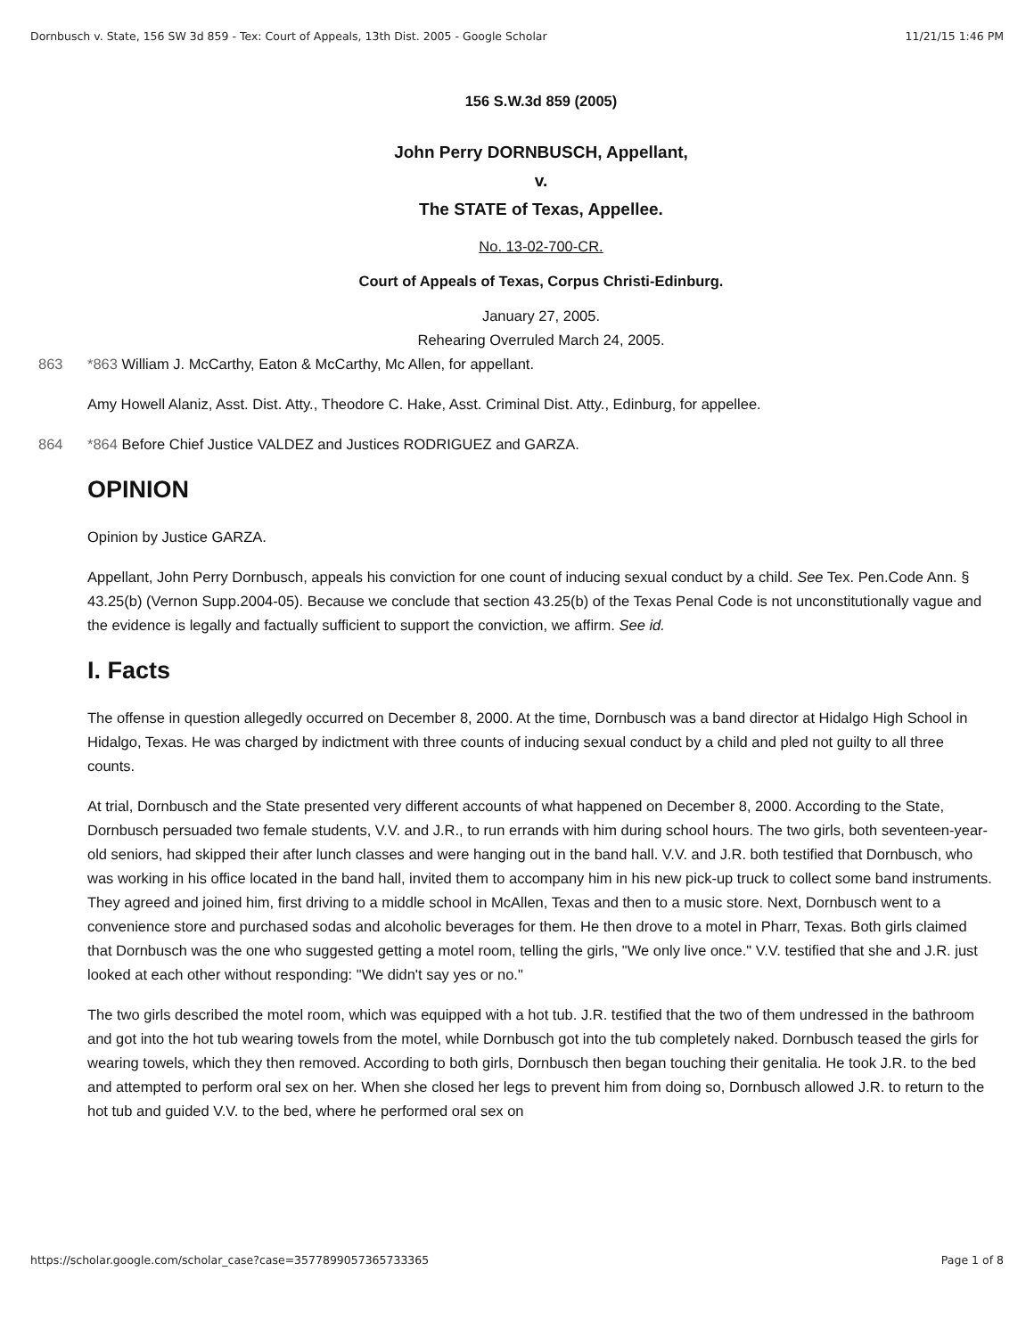Dornbusch v. State, 156 SW 3d 859 - Tex: Court of Appeals, 13th Dist. 2005 - Google Scholar 11/21/15 1:46 PM
156 S.W.3d 859 (2005)
John Perry DORNBUSCH, Appellant,
v.
The STATE of Texas, Appellee.
No. 13-02-700-CR.
Court of Appeals of Texas, Corpus Christi-Edinburg.
January 27, 2005.
Rehearing Overruled March 24, 2005.
863 *863 William J. McCarthy, Eaton & McCarthy, Mc Allen, for appellant.
Amy Howell Alaniz, Asst. Dist. Atty., Theodore C. Hake, Asst. Criminal Dist. Atty., Edinburg, for appellee.
864 *864 Before Chief Justice VALDEZ and Justices RODRIGUEZ and GARZA.
OPINION
Opinion by Justice GARZA.
Appellant, John Perry Dornbusch, appeals his conviction for one count of inducing sexual conduct by a child. See Tex. Pen.Code Ann. § 43.25(b) (Vernon Supp.2004-05). Because we conclude that section 43.25(b) of the Texas Penal Code is not unconstitutionally vague and the evidence is legally and factually sufficient to support the conviction, we affirm. See id.
I. Facts
The offense in question allegedly occurred on December 8, 2000. At the time, Dornbusch was a band director at Hidalgo High School in Hidalgo, Texas. He was charged by indictment with three counts of inducing sexual conduct by a child and pled not guilty to all three counts.
At trial, Dornbusch and the State presented very different accounts of what happened on December 8, 2000. According to the State, Dornbusch persuaded two female students, V.V. and J.R., to run errands with him during school hours. The two girls, both seventeen-year-old seniors, had skipped their after lunch classes and were hanging out in the band hall. V.V. and J.R. both testified that Dornbusch, who was working in his office located in the band hall, invited them to accompany him in his new pick-up truck to collect some band instruments. They agreed and joined him, first driving to a middle school in McAllen, Texas and then to a music store. Next, Dornbusch went to a convenience store and purchased sodas and alcoholic beverages for them. He then drove to a motel in Pharr, Texas. Both girls claimed that Dornbusch was the one who suggested getting a motel room, telling the girls, "We only live once." V.V. testified that she and J.R. just looked at each other without responding: "We didn't say yes or no."
The two girls described the motel room, which was equipped with a hot tub. J.R. testified that the two of them undressed in the bathroom and got into the hot tub wearing towels from the motel, while Dornbusch got into the tub completely naked. Dornbusch teased the girls for wearing towels, which they then removed. According to both girls, Dornbusch then began touching their genitalia. He took J.R. to the bed and attempted to perform oral sex on her. When she closed her legs to prevent him from doing so, Dornbusch allowed J.R. to return to the hot tub and guided V.V. to the bed, where he performed oral sex on
https://scholar.google.com/scholar_case?case=3577899057365733365 Page 1 of 8